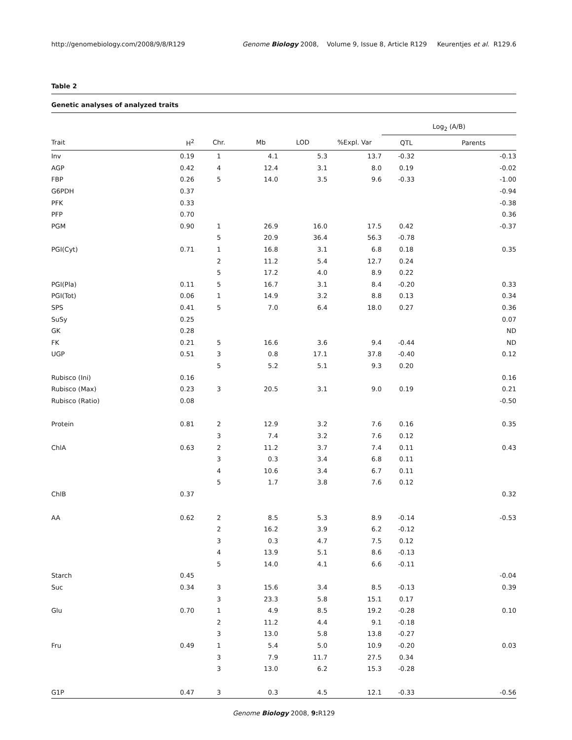http://genomebiology.com/2008/9/8/R129 Genome Biology 2008, Volume 9, Issue 8, Article R129 Keurentjes et al. R129.6
Table 2
Genetic analyses of analyzed traits
| | | | | | | Log<sub>2</sub> (A/B) | |
| --- | --- | --- | --- | --- | --- | --- | --- |
| Trait | H<sup>2</sup> | Chr. | Mb | LOD | %Expl. Var | QTL | Parents |
| Inv | 0.19 | 1 | 4.1 | 5.3 | 13.7 | -0.32 | -0.13 |
| AGP | 0.42 | 4 | 12.4 | 3.1 | 8.0 | 0.19 | -0.02 |
| FBP | 0.26 | 5 | 14.0 | 3.5 | 9.6 | -0.33 | -1.00 |
| G6PDH | 0.37 | | | | | | -0.94 |
| PFK | 0.33 | | | | | | -0.38 |
| PFP | 0.70 | | | | | | 0.36 |
| PGM | 0.90 | 1 | 26.9 | 16.0 | 17.5 | 0.42 | -0.37 |
| | | 5 | 20.9 | 36.4 | 56.3 | -0.78 | |
| PGI(Cyt) | 0.71 | 1 | 16.8 | 3.1 | 6.8 | 0.18 | 0.35 |
| | | 2 | 11.2 | 5.4 | 12.7 | 0.24 | |
| | | 5 | 17.2 | 4.0 | 8.9 | 0.22 | |
| PGI(Pla) | 0.11 | 5 | 16.7 | 3.1 | 8.4 | -0.20 | 0.33 |
| PGI(Tot) | 0.06 | 1 | 14.9 | 3.2 | 8.8 | 0.13 | 0.34 |
| SPS | 0.41 | 5 | 7.0 | 6.4 | 18.0 | 0.27 | 0.36 |
| SuSy | 0.25 | | | | | | 0.07 |
| GK | 0.28 | | | | | | ND |
| FK | 0.21 | 5 | 16.6 | 3.6 | 9.4 | -0.44 | ND |
| UGP | 0.51 | 3 | 0.8 | 17.1 | 37.8 | -0.40 | 0.12 |
| | | 5 | 5.2 | 5.1 | 9.3 | 0.20 | |
| Rubisco (Ini) | 0.16 | | | | | | 0.16 |
| Rubisco (Max) | 0.23 | 3 | 20.5 | 3.1 | 9.0 | 0.19 | 0.21 |
| Rubisco (Ratio) | 0.08 | | | | | | -0.50 |
| Protein | 0.81 | 2 | 12.9 | 3.2 | 7.6 | 0.16 | 0.35 |
| | | 3 | 7.4 | 3.2 | 7.6 | 0.12 | |
| ChlA | 0.63 | 2 | 11.2 | 3.7 | 7.4 | 0.11 | 0.43 |
| | | 3 | 0.3 | 3.4 | 6.8 | 0.11 | |
| | | 4 | 10.6 | 3.4 | 6.7 | 0.11 | |
| | | 5 | 1.7 | 3.8 | 7.6 | 0.12 | |
| ChlB | 0.37 | | | | | | 0.32 |
| AA | 0.62 | 2 | 8.5 | 5.3 | 8.9 | -0.14 | -0.53 |
| | | 2 | 16.2 | 3.9 | 6.2 | -0.12 | |
| | | 3 | 0.3 | 4.7 | 7.5 | 0.12 | |
| | | 4 | 13.9 | 5.1 | 8.6 | -0.13 | |
| | | 5 | 14.0 | 4.1 | 6.6 | -0.11 | |
| Starch | 0.45 | | | | | | -0.04 |
| Suc | 0.34 | 3 | 15.6 | 3.4 | 8.5 | -0.13 | 0.39 |
| | | 3 | 23.3 | 5.8 | 15.1 | 0.17 | |
| Glu | 0.70 | 1 | 4.9 | 8.5 | 19.2 | -0.28 | 0.10 |
| | | 2 | 11.2 | 4.4 | 9.1 | -0.18 | |
| | | 3 | 13.0 | 5.8 | 13.8 | -0.27 | |
| Fru | 0.49 | 1 | 5.4 | 5.0 | 10.9 | -0.20 | 0.03 |
| | | 3 | 7.9 | 11.7 | 27.5 | 0.34 | |
| | | 3 | 13.0 | 6.2 | 15.3 | -0.28 | |
| G1P | 0.47 | 3 | 0.3 | 4.5 | 12.1 | -0.33 | -0.56 |
Genome Biology 2008, 9: R129